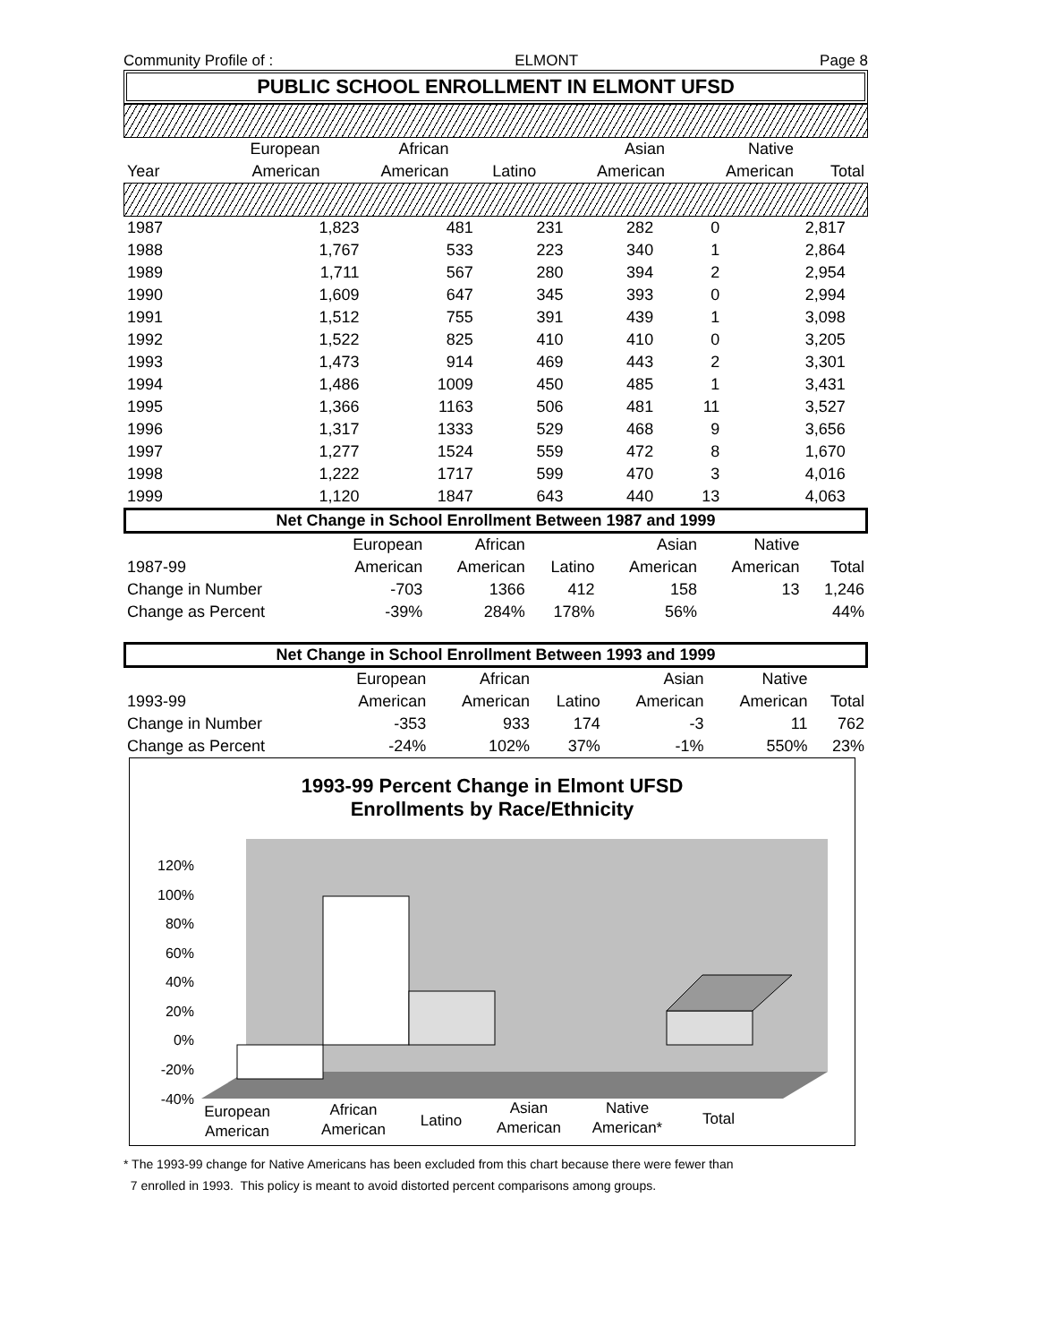Community Profile of : ELMONT Page 8
PUBLIC SCHOOL ENROLLMENT IN ELMONT UFSD
| | European | African | | Asian | Native | |
| --- | --- | --- | --- | --- | --- | --- |
| Year | American | American | Latino | American | American | Total |
| 1987 | 1,823 | 481 | 231 | 282 | 0 | 2,817 | |
| 1988 | 1,767 | 533 | 223 | 340 | 1 | 2,864 | |
| 1989 | 1,711 | 567 | 280 | 394 | 2 | 2,954 | |
| 1990 | 1,609 | 647 | 345 | 393 | 0 | 2,994 | |
| 1991 | 1,512 | 755 | 391 | 439 | 1 | 3,098 | |
| 1992 | 1,522 | 825 | 410 | 410 | 0 | 3,205 | |
| 1993 | 1,473 | 914 | 469 | 443 | 2 | 3,301 | |
| 1994 | 1,486 | 1009 | 450 | 485 | 1 | 3,431 | |
| 1995 | 1,366 | 1163 | 506 | 481 | 11 | 3,527 | |
| 1996 | 1,317 | 1333 | 529 | 468 | 9 | 3,656 | |
| 1997 | 1,277 | 1524 | 559 | 472 | 8 | 1,670 | |
| 1998 | 1,222 | 1717 | 599 | 470 | 3 | 4,016 | |
| 1999 | 1,120 | 1847 | 643 | 440 | 13 | 4,063 | |
Net Change in School Enrollment Between 1987 and 1999
| | European | African | | Asian | Native | |
| 1987-99 | American | American | Latino | American | American | Total |
| Change in Number | -703 | 1366 | 412 | 158 | 13 | 1,246 |
| Change as Percent | -39% | 284% | 178% | 56% | | 44% |
Net Change in School Enrollment Between 1993 and 1999
| | European | African | | Asian | Native | |
| 1993-99 | American | American | Latino | American | American | Total |
| Change in Number | -353 | 933 | 174 | -3 | 11 | 762 |
| Change as Percent | -24% | 102% | 37% | -1% | 550% | 23% |
1993-99 Percent Change in Elmont UFSD
Enrollments by Race/Ethnicity
120%
100%
80%
60%
40%
20%
0%
-20%
-40%
European
American
African
American
Latino
Asian
American
Native
American*
Total
* The 1993-99 change for Native Americans has been excluded from this chart because there were fewer than
7 enrolled in 1993. This policy is meant to avoid distorted percent comparisons among groups.